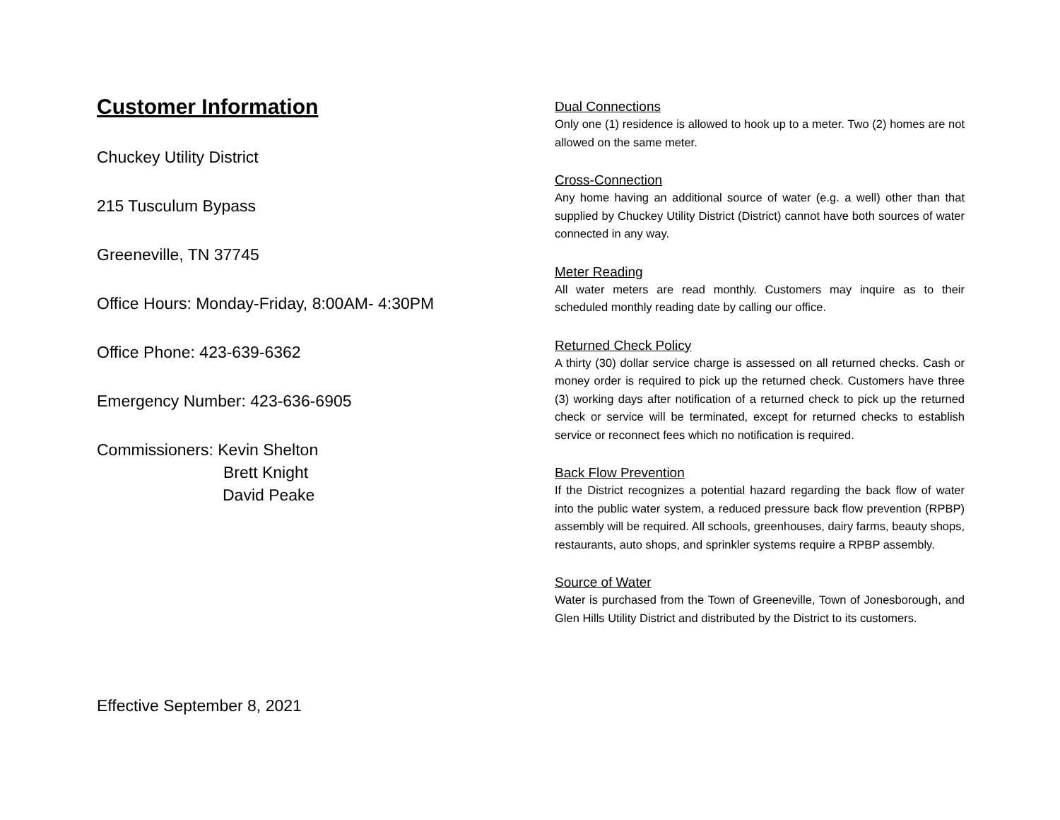Customer Information
Chuckey Utility District
215 Tusculum Bypass
Greeneville, TN 37745
Office Hours: Monday-Friday, 8:00AM- 4:30PM
Office Phone: 423-639-6362
Emergency Number: 423-636-6905
Commissioners: Kevin Shelton
Brett Knight
David Peake
Effective September 8, 2021
Dual Connections
Only one (1) residence is allowed to hook up to a meter. Two (2) homes are not allowed on the same meter.
Cross-Connection
Any home having an additional source of water (e.g. a well) other than that supplied by Chuckey Utility District (District) cannot have both sources of water connected in any way.
Meter Reading
All water meters are read monthly. Customers may inquire as to their scheduled monthly reading date by calling our office.
Returned Check Policy
A thirty (30) dollar service charge is assessed on all returned checks. Cash or money order is required to pick up the returned check. Customers have three (3) working days after notification of a returned check to pick up the returned check or service will be terminated, except for returned checks to establish service or reconnect fees which no notification is required.
Back Flow Prevention
If the District recognizes a potential hazard regarding the back flow of water into the public water system, a reduced pressure back flow prevention (RPBP) assembly will be required. All schools, greenhouses, dairy farms, beauty shops, restaurants, auto shops, and sprinkler systems require a RPBP assembly.
Source of Water
Water is purchased from the Town of Greeneville, Town of Jonesborough, and Glen Hills Utility District and distributed by the District to its customers.